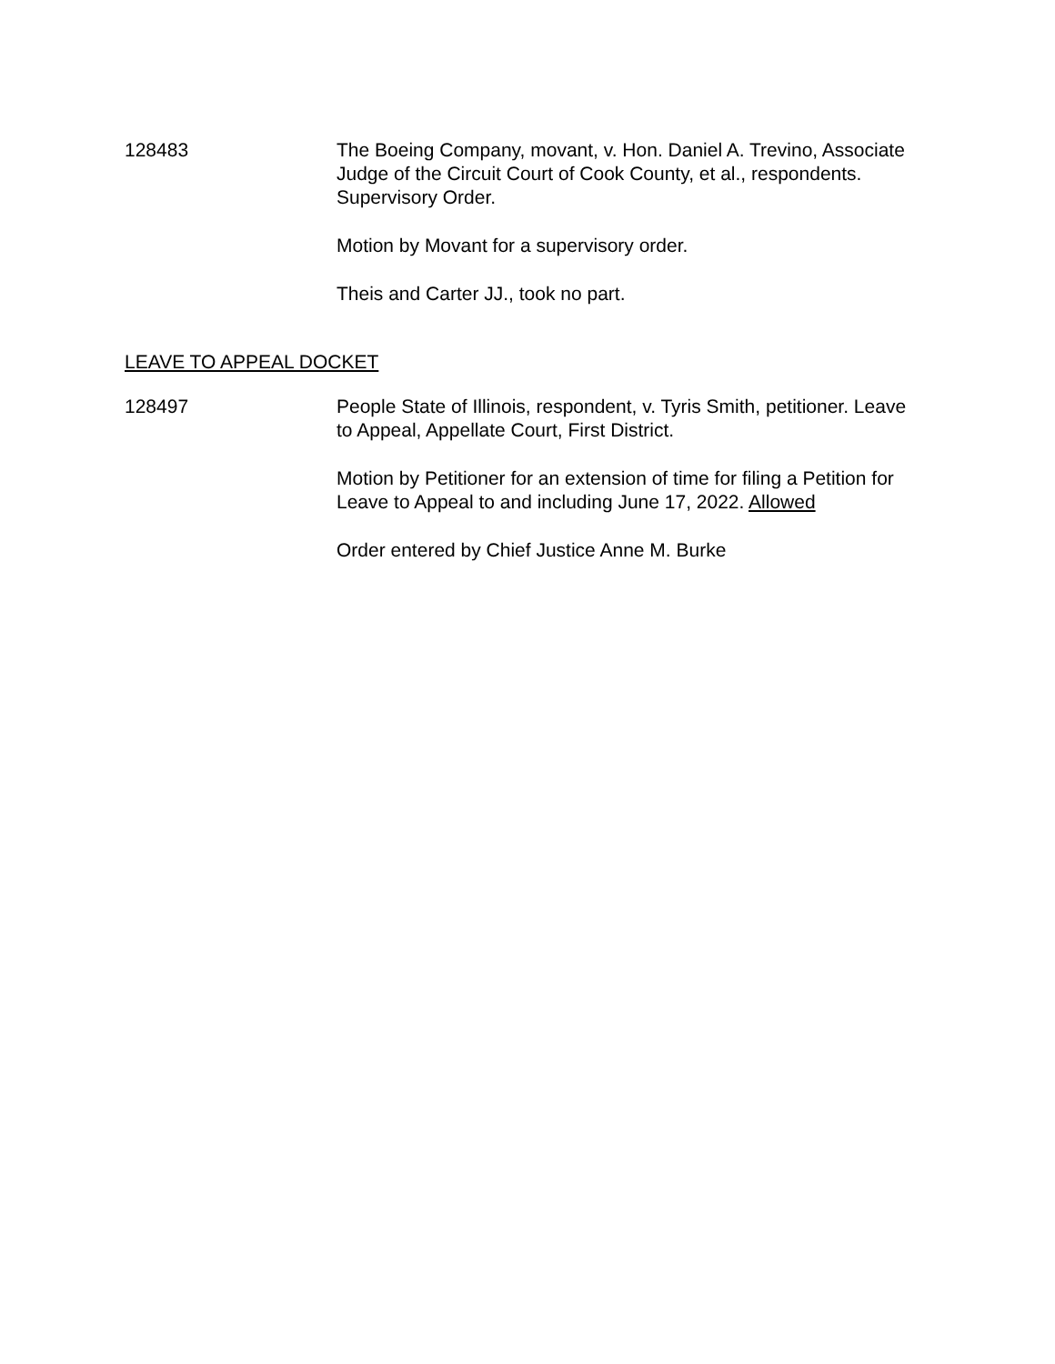128483 The Boeing Company, movant, v. Hon. Daniel A. Trevino, Associate Judge of the Circuit Court of Cook County, et al., respondents. Supervisory Order.
Motion by Movant for a supervisory order.
Theis and Carter JJ., took no part.
LEAVE TO APPEAL DOCKET
128497 People State of Illinois, respondent, v. Tyris Smith, petitioner. Leave to Appeal, Appellate Court, First District.
Motion by Petitioner for an extension of time for filing a Petition for Leave to Appeal to and including June 17, 2022. Allowed
Order entered by Chief Justice Anne M. Burke